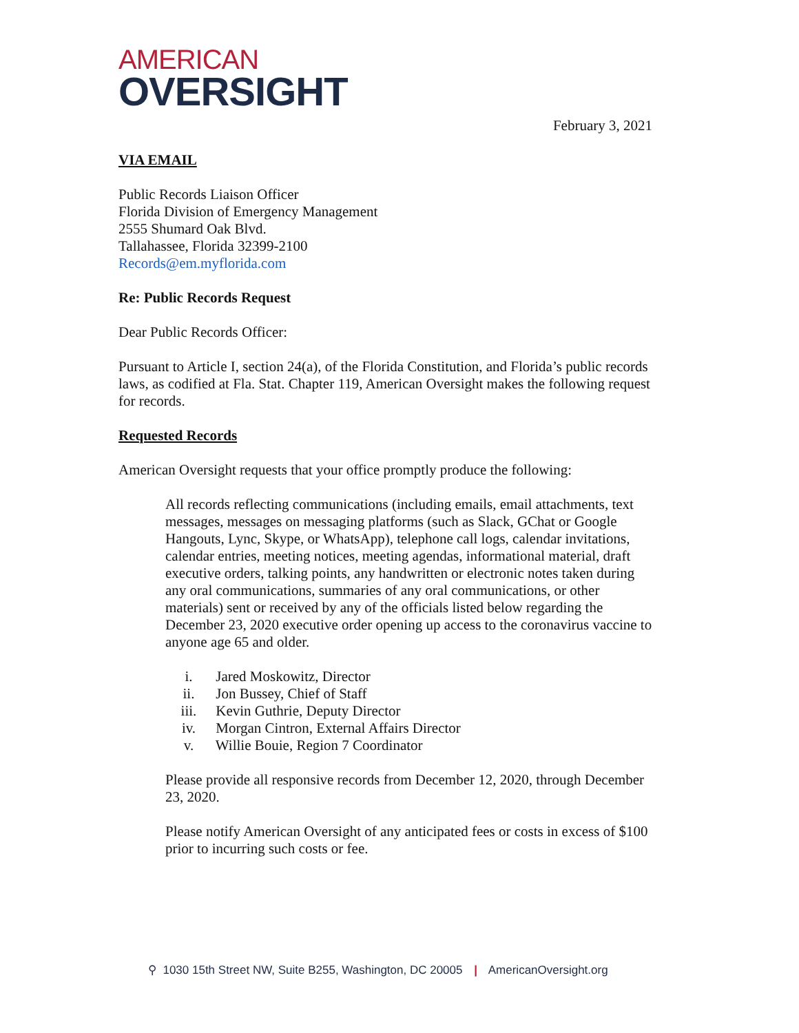AMERICAN
OVERSIGHT
February 3, 2021
VIA EMAIL
Public Records Liaison Officer
Florida Division of Emergency Management
2555 Shumard Oak Blvd.
Tallahassee, Florida 32399-2100
Records@em.myflorida.com
Re: Public Records Request
Dear Public Records Officer:
Pursuant to Article I, section 24(a), of the Florida Constitution, and Florida’s public records laws, as codified at Fla. Stat. Chapter 119, American Oversight makes the following request for records.
Requested Records
American Oversight requests that your office promptly produce the following:
All records reflecting communications (including emails, email attachments, text messages, messages on messaging platforms (such as Slack, GChat or Google Hangouts, Lync, Skype, or WhatsApp), telephone call logs, calendar invitations, calendar entries, meeting notices, meeting agendas, informational material, draft executive orders, talking points, any handwritten or electronic notes taken during any oral communications, summaries of any oral communications, or other materials) sent or received by any of the officials listed below regarding the December 23, 2020 executive order opening up access to the coronavirus vaccine to anyone age 65 and older.
i. Jared Moskowitz, Director
ii. Jon Bussey, Chief of Staff
iii. Kevin Guthrie, Deputy Director
iv. Morgan Cintron, External Affairs Director
v. Willie Bouie, Region 7 Coordinator
Please provide all responsive records from December 12, 2020, through December 23, 2020.
Please notify American Oversight of any anticipated fees or costs in excess of $100 prior to incurring such costs or fee.
⚲ 1030 15th Street NW, Suite B255, Washington, DC 20005 | AmericanOversight.org